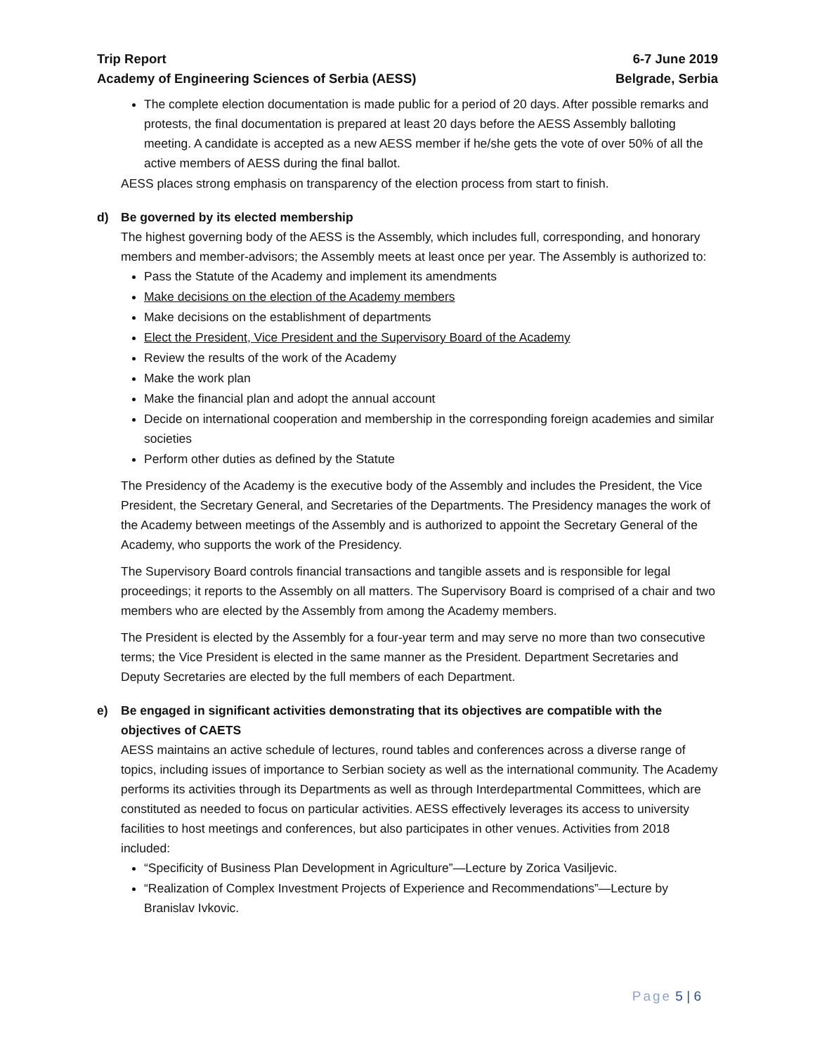Trip Report 6-7 June 2019
Academy of Engineering Sciences of Serbia (AESS) Belgrade, Serbia
The complete election documentation is made public for a period of 20 days. After possible remarks and protests, the final documentation is prepared at least 20 days before the AESS Assembly balloting meeting. A candidate is accepted as a new AESS member if he/she gets the vote of over 50% of all the active members of AESS during the final ballot.
AESS places strong emphasis on transparency of the election process from start to finish.
d) Be governed by its elected membership
The highest governing body of the AESS is the Assembly, which includes full, corresponding, and honorary members and member-advisors; the Assembly meets at least once per year. The Assembly is authorized to:
Pass the Statute of the Academy and implement its amendments
Make decisions on the election of the Academy members
Make decisions on the establishment of departments
Elect the President, Vice President and the Supervisory Board of the Academy
Review the results of the work of the Academy
Make the work plan
Make the financial plan and adopt the annual account
Decide on international cooperation and membership in the corresponding foreign academies and similar societies
Perform other duties as defined by the Statute
The Presidency of the Academy is the executive body of the Assembly and includes the President, the Vice President, the Secretary General, and Secretaries of the Departments. The Presidency manages the work of the Academy between meetings of the Assembly and is authorized to appoint the Secretary General of the Academy, who supports the work of the Presidency.
The Supervisory Board controls financial transactions and tangible assets and is responsible for legal proceedings; it reports to the Assembly on all matters. The Supervisory Board is comprised of a chair and two members who are elected by the Assembly from among the Academy members.
The President is elected by the Assembly for a four-year term and may serve no more than two consecutive terms; the Vice President is elected in the same manner as the President. Department Secretaries and Deputy Secretaries are elected by the full members of each Department.
e) Be engaged in significant activities demonstrating that its objectives are compatible with the objectives of CAETS
AESS maintains an active schedule of lectures, round tables and conferences across a diverse range of topics, including issues of importance to Serbian society as well as the international community. The Academy performs its activities through its Departments as well as through Interdepartmental Committees, which are constituted as needed to focus on particular activities. AESS effectively leverages its access to university facilities to host meetings and conferences, but also participates in other venues. Activities from 2018 included:
“Specificity of Business Plan Development in Agriculture”—Lecture by Zorica Vasiljevic.
“Realization of Complex Investment Projects of Experience and Recommendations”—Lecture by Branislav Ivkovic.
Page 5 | 6